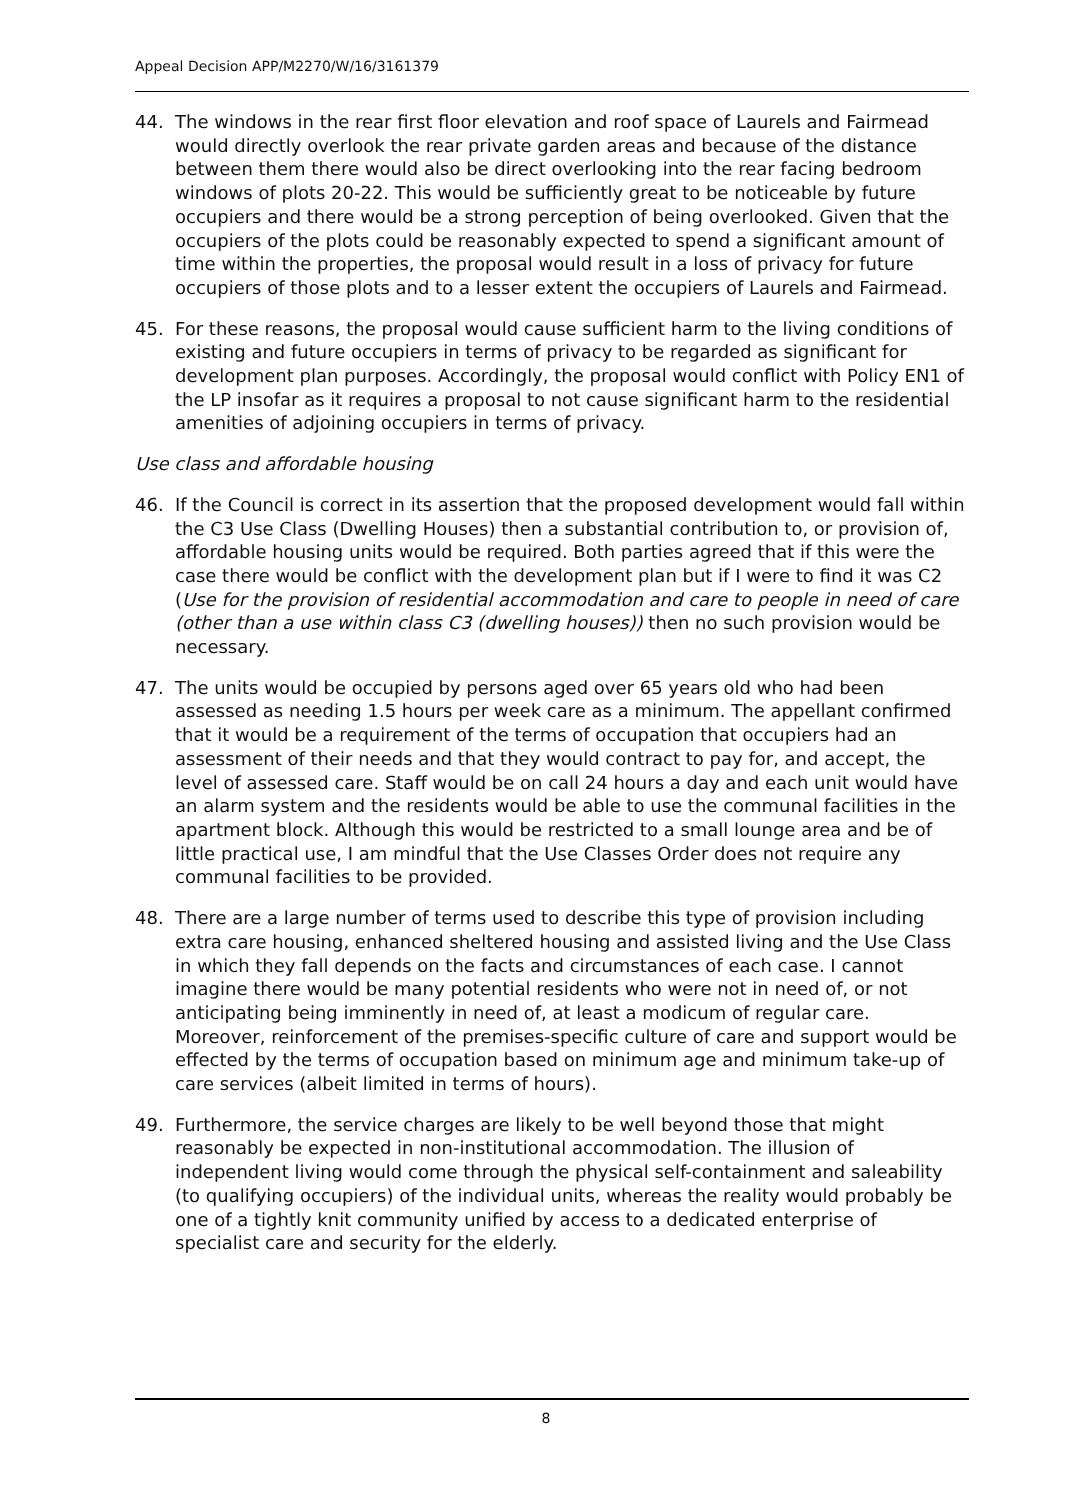Appeal Decision APP/M2270/W/16/3161379
44. The windows in the rear first floor elevation and roof space of Laurels and Fairmead would directly overlook the rear private garden areas and because of the distance between them there would also be direct overlooking into the rear facing bedroom windows of plots 20-22. This would be sufficiently great to be noticeable by future occupiers and there would be a strong perception of being overlooked. Given that the occupiers of the plots could be reasonably expected to spend a significant amount of time within the properties, the proposal would result in a loss of privacy for future occupiers of those plots and to a lesser extent the occupiers of Laurels and Fairmead.
45. For these reasons, the proposal would cause sufficient harm to the living conditions of existing and future occupiers in terms of privacy to be regarded as significant for development plan purposes. Accordingly, the proposal would conflict with Policy EN1 of the LP insofar as it requires a proposal to not cause significant harm to the residential amenities of adjoining occupiers in terms of privacy.
Use class and affordable housing
46. If the Council is correct in its assertion that the proposed development would fall within the C3 Use Class (Dwelling Houses) then a substantial contribution to, or provision of, affordable housing units would be required. Both parties agreed that if this were the case there would be conflict with the development plan but if I were to find it was C2 (Use for the provision of residential accommodation and care to people in need of care (other than a use within class C3 (dwelling houses)) then no such provision would be necessary.
47. The units would be occupied by persons aged over 65 years old who had been assessed as needing 1.5 hours per week care as a minimum. The appellant confirmed that it would be a requirement of the terms of occupation that occupiers had an assessment of their needs and that they would contract to pay for, and accept, the level of assessed care. Staff would be on call 24 hours a day and each unit would have an alarm system and the residents would be able to use the communal facilities in the apartment block. Although this would be restricted to a small lounge area and be of little practical use, I am mindful that the Use Classes Order does not require any communal facilities to be provided.
48. There are a large number of terms used to describe this type of provision including extra care housing, enhanced sheltered housing and assisted living and the Use Class in which they fall depends on the facts and circumstances of each case. I cannot imagine there would be many potential residents who were not in need of, or not anticipating being imminently in need of, at least a modicum of regular care. Moreover, reinforcement of the premises-specific culture of care and support would be effected by the terms of occupation based on minimum age and minimum take-up of care services (albeit limited in terms of hours).
49. Furthermore, the service charges are likely to be well beyond those that might reasonably be expected in non-institutional accommodation. The illusion of independent living would come through the physical self-containment and saleability (to qualifying occupiers) of the individual units, whereas the reality would probably be one of a tightly knit community unified by access to a dedicated enterprise of specialist care and security for the elderly.
8